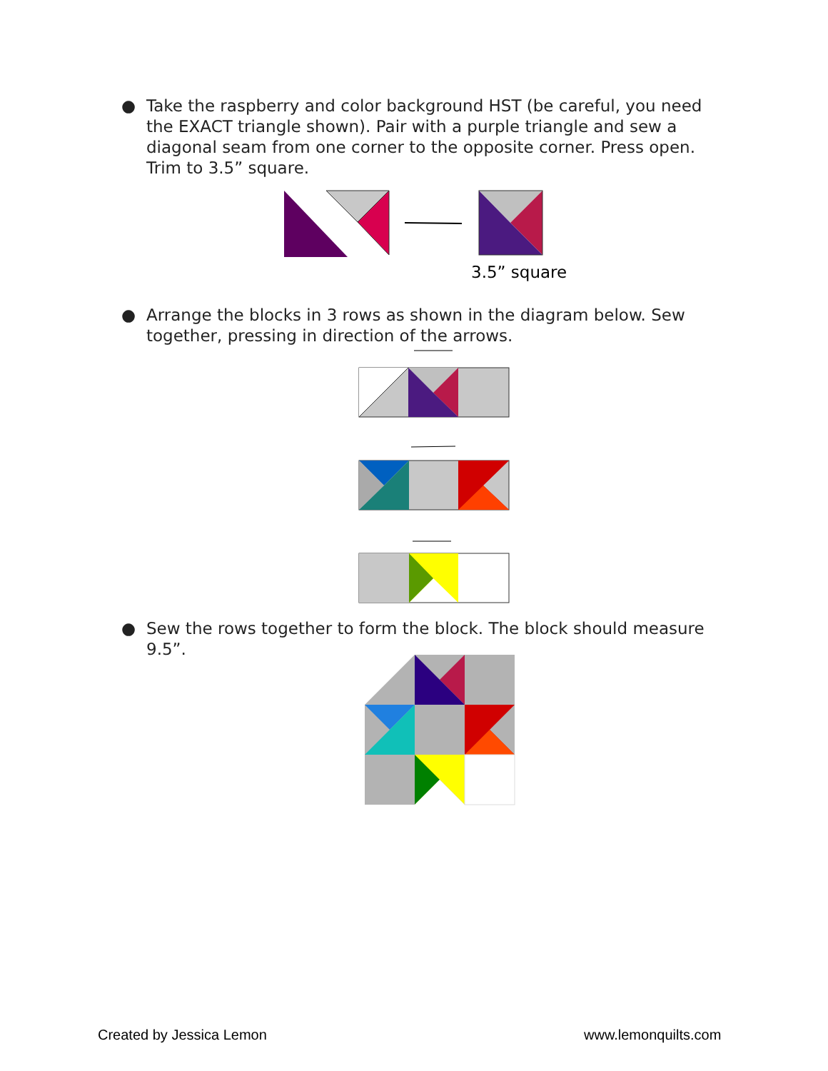●
Take the raspberry and color background HST (be careful, you need the EXACT triangle shown). Pair with a purple triangle and sew a diagonal seam from one corner to the opposite corner. Press open. Trim to 3.5” square.
3.5” square
●
Arrange the blocks in 3 rows as shown in the diagram below. Sew together, pressing in direction of the arrows.
●
Sew the rows together to form the block. The block should measure 9.5”.
Created by Jessica Lemon www.lemonquilts.com